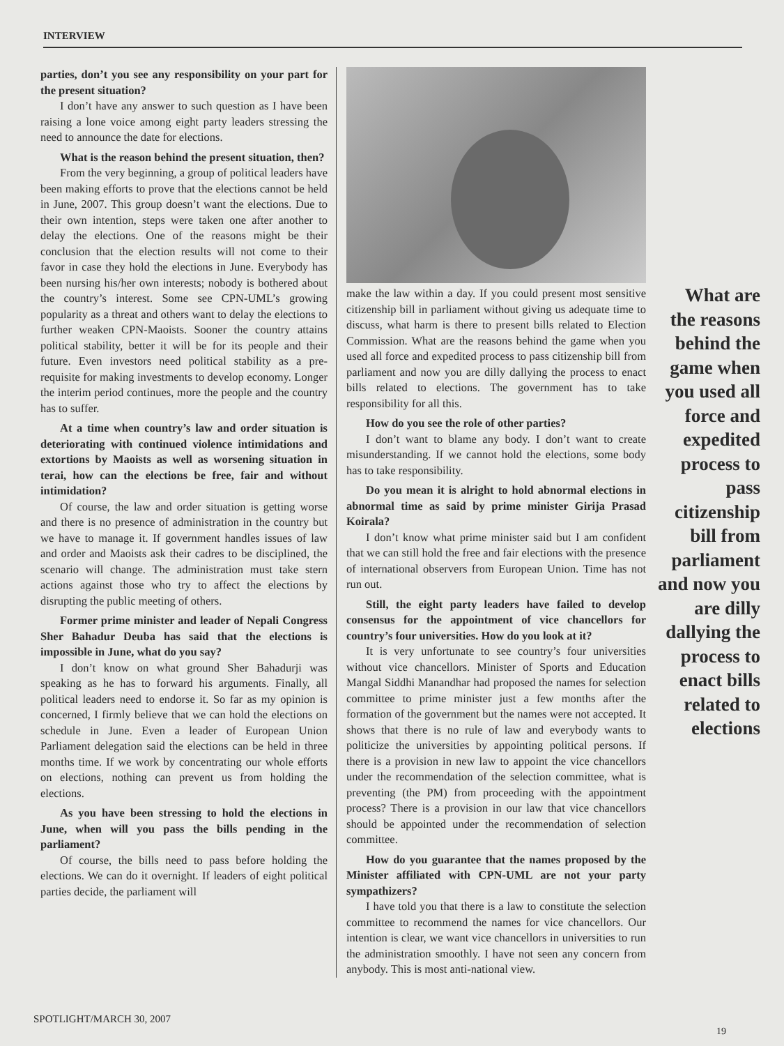INTERVIEW
parties, don’t you see any responsibility on your part for the present situation?
I don’t have any answer to such question as I have been raising a lone voice among eight party leaders stressing the need to announce the date for elections.
What is the reason behind the present situation, then?
From the very beginning, a group of political leaders have been making efforts to prove that the elections cannot be held in June, 2007. This group doesn’t want the elections. Due to their own intention, steps were taken one after another to delay the elections. One of the reasons might be their conclusion that the election results will not come to their favor in case they hold the elections in June. Everybody has been nursing his/her own interests; nobody is bothered about the country’s interest. Some see CPN-UML’s growing popularity as a threat and others want to delay the elections to further weaken CPN-Maoists. Sooner the country attains political stability, better it will be for its people and their future. Even investors need political stability as a pre-requisite for making investments to develop economy. Longer the interim period continues, more the people and the country has to suffer.
At a time when country’s law and order situation is deteriorating with continued violence intimidations and extortions by Maoists as well as worsening situation in terai, how can the elections be free, fair and without intimidation?
Of course, the law and order situation is getting worse and there is no presence of administration in the country but we have to manage it. If government handles issues of law and order and Maoists ask their cadres to be disciplined, the scenario will change. The administration must take stern actions against those who try to affect the elections by disrupting the public meeting of others.
Former prime minister and leader of Nepali Congress Sher Bahadur Deuba has said that the elections is impossible in June, what do you say?
I don’t know on what ground Sher Bahadurji was speaking as he has to forward his arguments. Finally, all political leaders need to endorse it. So far as my opinion is concerned, I firmly believe that we can hold the elections on schedule in June. Even a leader of European Union Parliament delegation said the elections can be held in three months time. If we work by concentrating our whole efforts on elections, nothing can prevent us from holding the elections.
As you have been stressing to hold the elections in June, when will you pass the bills pending in the parliament?
Of course, the bills need to pass before holding the elections. We can do it overnight. If leaders of eight political parties decide, the parliament will
make the law within a day. If you could present most sensitive citizenship bill in parliament without giving us adequate time to discuss, what harm is there to present bills related to Election Commission. What are the reasons behind the game when you used all force and expedited process to pass citizenship bill from parliament and now you are dilly dallying the process to enact bills related to elections. The government has to take responsibility for all this.
How do you see the role of other parties?
I don’t want to blame any body. I don’t want to create misunderstanding. If we cannot hold the elections, some body has to take responsibility.
Do you mean it is alright to hold abnormal elections in abnormal time as said by prime minister Girija Prasad Koirala?
I don’t know what prime minister said but I am confident that we can still hold the free and fair elections with the presence of international observers from European Union. Time has not run out.
Still, the eight party leaders have failed to develop consensus for the appointment of vice chancellors for country’s four universities. How do you look at it?
It is very unfortunate to see country’s four universities without vice chancellors. Minister of Sports and Education Mangal Siddhi Manandhar had proposed the names for selection committee to prime minister just a few months after the formation of the government but the names were not accepted. It shows that there is no rule of law and everybody wants to politicize the universities by appointing political persons. If there is a provision in new law to appoint the vice chancellors under the recommendation of the selection committee, what is preventing (the PM) from proceeding with the appointment process? There is a provision in our law that vice chancellors should be appointed under the recommendation of selection committee.
How do you guarantee that the names proposed by the Minister affiliated with CPN-UML are not your party sympathizers?
I have told you that there is a law to constitute the selection committee to recommend the names for vice chancellors. Our intention is clear, we want vice chancellors in universities to run the administration smoothly. I have not seen any concern from anybody. This is most anti-national view.
What are the reasons behind the game when you used all force and expedited process to pass citizenship bill from parliament and now you are dilly dallying the process to enact bills related to elections
SPOTLIGHT/MARCH 30, 2007
19